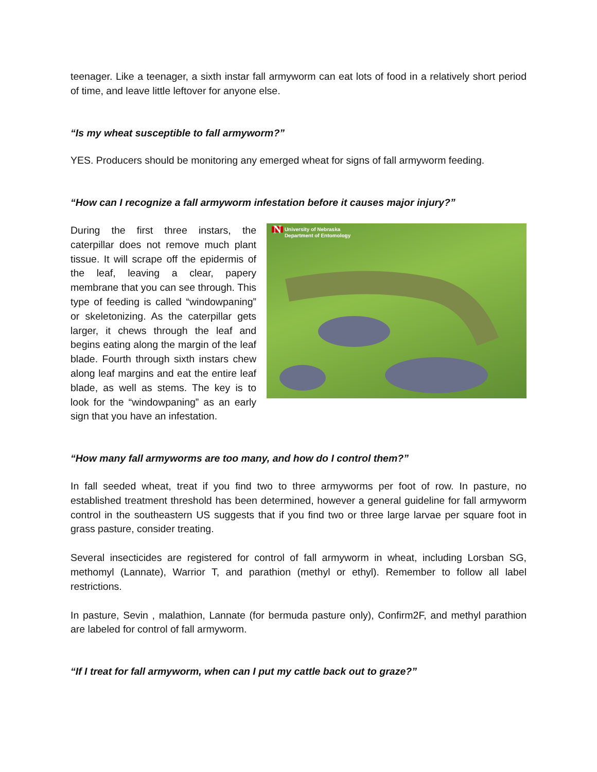teenager. Like a teenager, a sixth instar fall armyworm can eat lots of food in a relatively short period of time, and leave little leftover for anyone else.
“Is my wheat susceptible to fall armyworm?”
YES. Producers should be monitoring any emerged wheat for signs of fall armyworm feeding.
“How can I recognize a fall armyworm infestation before it causes major injury?”
N University of Nebraska
Department of Entomology
During the first three instars, the caterpillar does not remove much plant tissue. It will scrape off the epidermis of the leaf, leaving a clear, papery membrane that you can see through. This type of feeding is called “windowpaning” or skeletonizing. As the caterpillar gets larger, it chews through the leaf and begins eating along the margin of the leaf blade. Fourth through sixth instars chew along leaf margins and eat the entire leaf blade, as well as stems. The key is to look for the “windowpaning” as an early sign that you have an infestation.
“How many fall armyworms are too many, and how do I control them?”
In fall seeded wheat, treat if you find two to three armyworms per foot of row. In pasture, no established treatment threshold has been determined, however a general guideline for fall armyworm control in the southeastern US suggests that if you find two or three large larvae per square foot in grass pasture, consider treating.
Several insecticides are registered for control of fall armyworm in wheat, including Lorsban SG, methomyl (Lannate), Warrior T, and parathion (methyl or ethyl). Remember to follow all label restrictions.
In pasture, Sevin , malathion, Lannate (for bermuda pasture only), Confirm2F, and methyl parathion are labeled for control of fall armyworm.
“If I treat for fall armyworm, when can I put my cattle back out to graze?”